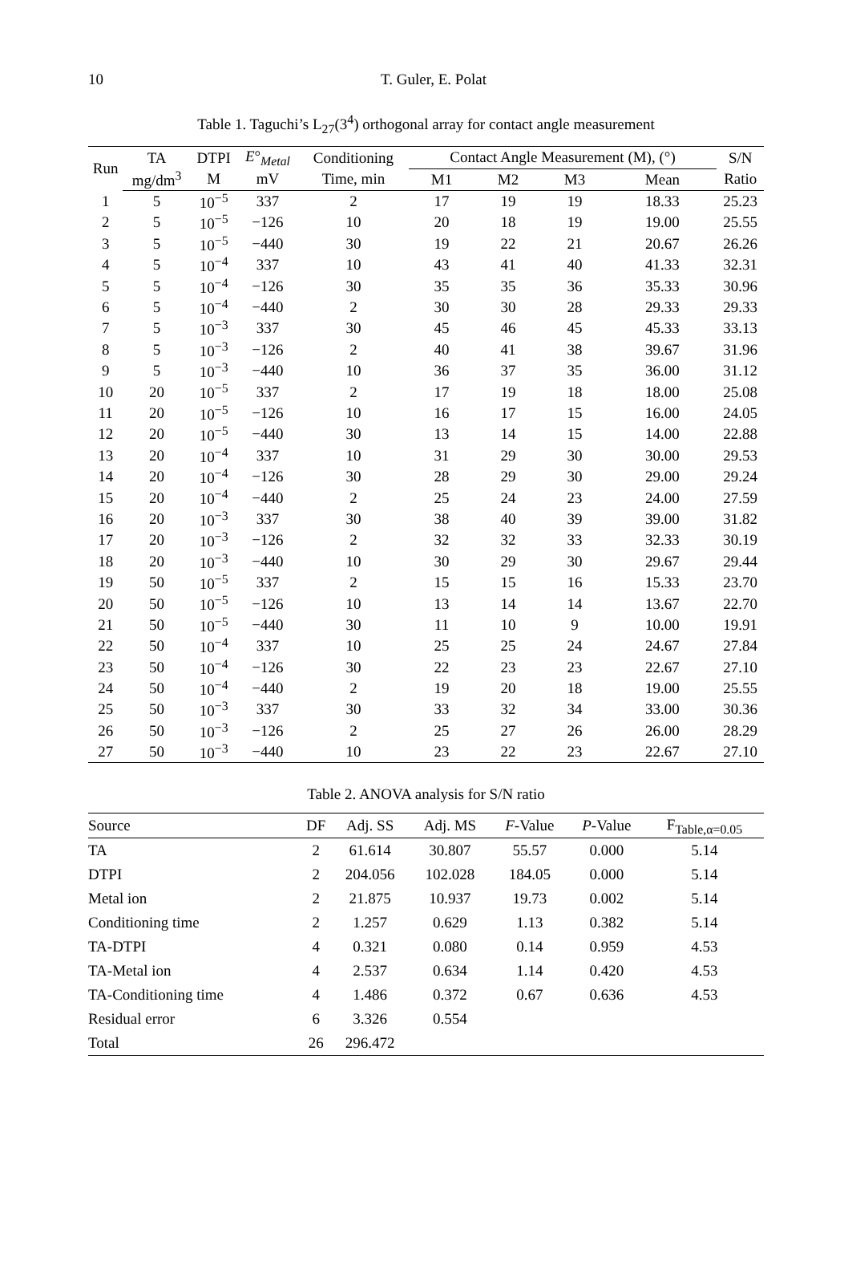10
T. Guler, E. Polat
Table 1. Taguchi’s L<sub>27</sub>(3<sup>4</sup>) orthogonal array for contact angle measurement
| Run | TA | DTPI | E °<sub>Metal</sub> | Conditioning | Contact Angle Measurement (M), (°) | | | | S/N |
| --- | --- | --- | --- | --- | --- | --- | --- | --- | --- |
| | mg/dm<sup>3</sup> | M | mV | Time, min | M1 | M2 | M3 | Mean | Ratio |
| 1 | 5 | 10<sup>−5</sup> | 337 | 2 | 17 | 19 | 19 | 18.33 | 25.23 |
| 2 | 5 | 10<sup>−5</sup> | −126 | 10 | 20 | 18 | 19 | 19.00 | 25.55 |
| 3 | 5 | 10<sup>−5</sup> | −440 | 30 | 19 | 22 | 21 | 20.67 | 26.26 |
| 4 | 5 | 10<sup>−4</sup> | 337 | 10 | 43 | 41 | 40 | 41.33 | 32.31 |
| 5 | 5 | 10<sup>−4</sup> | −126 | 30 | 35 | 35 | 36 | 35.33 | 30.96 |
| 6 | 5 | 10<sup>−4</sup> | −440 | 2 | 30 | 30 | 28 | 29.33 | 29.33 |
| 7 | 5 | 10<sup>−3</sup> | 337 | 30 | 45 | 46 | 45 | 45.33 | 33.13 |
| 8 | 5 | 10<sup>−3</sup> | −126 | 2 | 40 | 41 | 38 | 39.67 | 31.96 |
| 9 | 5 | 10<sup>−3</sup> | −440 | 10 | 36 | 37 | 35 | 36.00 | 31.12 |
| 10 | 20 | 10<sup>−5</sup> | 337 | 2 | 17 | 19 | 18 | 18.00 | 25.08 |
| 11 | 20 | 10<sup>−5</sup> | −126 | 10 | 16 | 17 | 15 | 16.00 | 24.05 |
| 12 | 20 | 10<sup>−5</sup> | −440 | 30 | 13 | 14 | 15 | 14.00 | 22.88 |
| 13 | 20 | 10<sup>−4</sup> | 337 | 10 | 31 | 29 | 30 | 30.00 | 29.53 |
| 14 | 20 | 10<sup>−4</sup> | −126 | 30 | 28 | 29 | 30 | 29.00 | 29.24 |
| 15 | 20 | 10<sup>−4</sup> | −440 | 2 | 25 | 24 | 23 | 24.00 | 27.59 |
| 16 | 20 | 10<sup>−3</sup> | 337 | 30 | 38 | 40 | 39 | 39.00 | 31.82 |
| 17 | 20 | 10<sup>−3</sup> | −126 | 2 | 32 | 32 | 33 | 32.33 | 30.19 |
| 18 | 20 | 10<sup>−3</sup> | −440 | 10 | 30 | 29 | 30 | 29.67 | 29.44 |
| 19 | 50 | 10<sup>−5</sup> | 337 | 2 | 15 | 15 | 16 | 15.33 | 23.70 |
| 20 | 50 | 10<sup>−5</sup> | −126 | 10 | 13 | 14 | 14 | 13.67 | 22.70 |
| 21 | 50 | 10<sup>−5</sup> | −440 | 30 | 11 | 10 | 9 | 10.00 | 19.91 |
| 22 | 50 | 10<sup>−4</sup> | 337 | 10 | 25 | 25 | 24 | 24.67 | 27.84 |
| 23 | 50 | 10<sup>−4</sup> | −126 | 30 | 22 | 23 | 23 | 22.67 | 27.10 |
| 24 | 50 | 10<sup>−4</sup> | −440 | 2 | 19 | 20 | 18 | 19.00 | 25.55 |
| 25 | 50 | 10<sup>−3</sup> | 337 | 30 | 33 | 32 | 34 | 33.00 | 30.36 |
| 26 | 50 | 10<sup>−3</sup> | −126 | 2 | 25 | 27 | 26 | 26.00 | 28.29 |
| 27 | 50 | 10<sup>−3</sup> | −440 | 10 | 23 | 22 | 23 | 22.67 | 27.10 |
Table 2. ANOVA analysis for S/N ratio
| Source | DF | Adj. SS | Adj. MS | F -Value | P -Value | F<sub>Table,α=0.05</sub> |
| --- | --- | --- | --- | --- | --- | --- |
| TA | 2 | 61.614 | 30.807 | 55.57 | 0.000 | 5.14 |
| DTPI | 2 | 204.056 | 102.028 | 184.05 | 0.000 | 5.14 |
| Metal ion | 2 | 21.875 | 10.937 | 19.73 | 0.002 | 5.14 |
| Conditioning time | 2 | 1.257 | 0.629 | 1.13 | 0.382 | 5.14 |
| TA-DTPI | 4 | 0.321 | 0.080 | 0.14 | 0.959 | 4.53 |
| TA-Metal ion | 4 | 2.537 | 0.634 | 1.14 | 0.420 | 4.53 |
| TA-Conditioning time | 4 | 1.486 | 0.372 | 0.67 | 0.636 | 4.53 |
| Residual error | 6 | 3.326 | 0.554 | | | |
| Total | 26 | 296.472 | | | | |